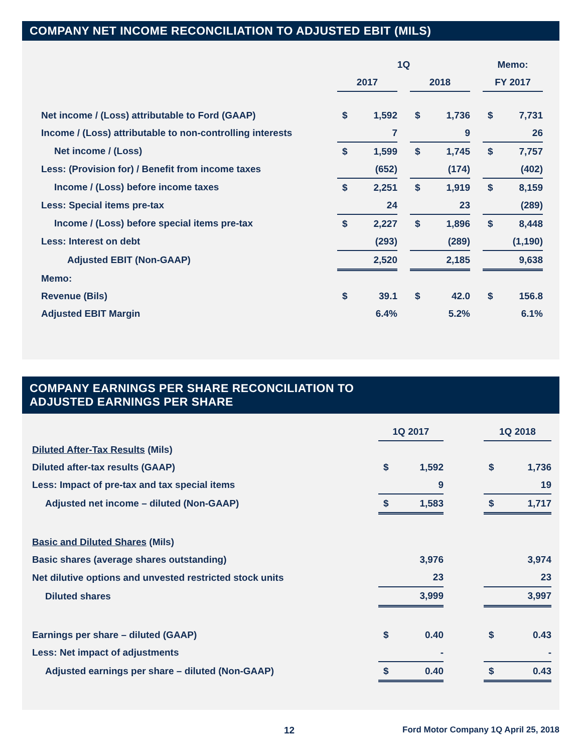COMPANY NET INCOME RECONCILIATION TO ADJUSTED EBIT (MILS)
| | 1Q | | | | | | Memo: | |
| --- | --- | --- | --- | --- | --- | --- | --- | --- |
| | 2017 | | | 2018 | | | FY 2017 | |
| Net income / (Loss) attributable to Ford (GAAP) | $ | 1,592 | | $ | 1,736 | | $ | 7,731 |
| Income / (Loss) attributable to non-controlling interests | | 7 | | | 9 | | | 26 |
| Net income / (Loss) | $ | 1,599 | | $ | 1,745 | | $ | 7,757 |
| Less: (Provision for) / Benefit from income taxes | | (652) | | | (174) | | | (402) |
| Income / (Loss) before income taxes | $ | 2,251 | | $ | 1,919 | | $ | 8,159 |
| Less: Special items pre-tax | | 24 | | | 23 | | | (289) |
| Income / (Loss) before special items pre-tax | $ | 2,227 | | $ | 1,896 | | $ | 8,448 |
| Less: Interest on debt | | (293) | | | (289) | | | (1,190) |
| Adjusted EBIT (Non-GAAP) | | 2,520 | | | 2,185 | | | 9,638 |
| Memo: | | | | | | | | |
| Revenue (Bils) | $ | 39.1 | | $ | 42.0 | | $ | 156.8 |
| Adjusted EBIT Margin | | 6.4% | | | 5.2% | | | 6.1% |
COMPANY EARNINGS PER SHARE RECONCILIATION TO
ADJUSTED EARNINGS PER SHARE
| | 1Q 2017 | | | 1Q 2018 | |
| --- | --- | --- | --- | --- | --- |
| Diluted After-Tax Results (Mils) | | | | | |
| Diluted after-tax results (GAAP) | $ | 1,592 | | $ | 1,736 |
| Less: Impact of pre-tax and tax special items | | 9 | | | 19 |
| Adjusted net income – diluted (Non-GAAP) | $ | 1,583 | | $ | 1,717 |
| Basic and Diluted Shares (Mils) | | | | | |
| Basic shares (average shares outstanding) | | 3,976 | | | 3,974 |
| Net dilutive options and unvested restricted stock units | | 23 | | | 23 |
| Diluted shares | | 3,999 | | | 3,997 |
| Earnings per share – diluted (GAAP) | $ | 0.40 | | $ | 0.43 |
| Less: Net impact of adjustments | | - | | | - |
| Adjusted earnings per share – diluted (Non-GAAP) | $ | 0.40 | | $ | 0.43 |
12 Ford Motor Company 1Q April 25, 2018